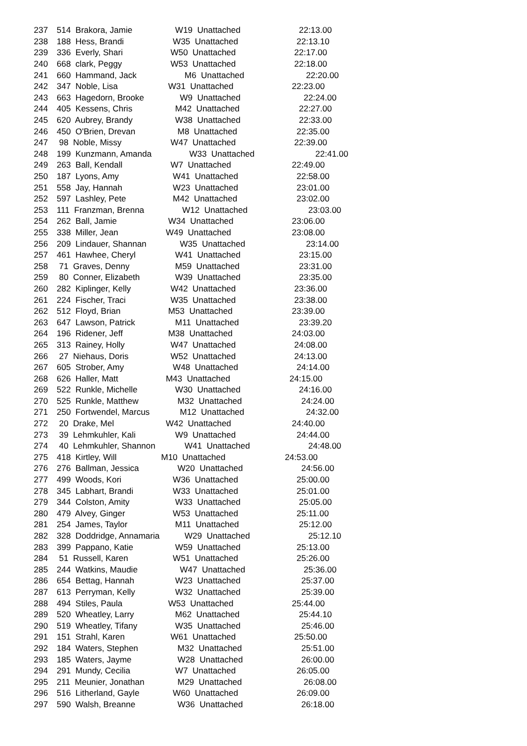| 237 | 514 Brakora, Jamie | W19 Unattached | 22:13.00 |
| 238 | 188 Hess, Brandi | W35 Unattached | 22:13.10 |
| 239 | 336 Everly, Shari | W50 Unattached | 22:17.00 |
| 240 | 668 clark, Peggy | W53 Unattached | 22:18.00 |
| 241 | 660 Hammand, Jack | M6 Unattached | 22:20.00 |
| 242 | 347 Noble, Lisa | W31 Unattached | 22:23.00 |
| 243 | 663 Hagedorn, Brooke | W9 Unattached | 22:24.00 |
| 244 | 405 Kessens, Chris | M42 Unattached | 22:27.00 |
| 245 | 620 Aubrey, Brandy | W38 Unattached | 22:33.00 |
| 246 | 450 O'Brien, Drevan | M8 Unattached | 22:35.00 |
| 247 | 98 Noble, Missy | W47 Unattached | 22:39.00 |
| 248 | 199 Kunzmann, Amanda | W33 Unattached | 22:41.00 |
| 249 | 263 Ball, Kendall | W7 Unattached | 22:49.00 |
| 250 | 187 Lyons, Amy | W41 Unattached | 22:58.00 |
| 251 | 558 Jay, Hannah | W23 Unattached | 23:01.00 |
| 252 | 597 Lashley, Pete | M42 Unattached | 23:02.00 |
| 253 | 111 Franzman, Brenna | W12 Unattached | 23:03.00 |
| 254 | 262 Ball, Jamie | W34 Unattached | 23:06.00 |
| 255 | 338 Miller, Jean | W49 Unattached | 23:08.00 |
| 256 | 209 Lindauer, Shannan | W35 Unattached | 23:14.00 |
| 257 | 461 Hawhee, Cheryl | W41 Unattached | 23:15.00 |
| 258 | 71 Graves, Denny | M59 Unattached | 23:31.00 |
| 259 | 80 Conner, Elizabeth | W39 Unattached | 23:35.00 |
| 260 | 282 Kiplinger, Kelly | W42 Unattached | 23:36.00 |
| 261 | 224 Fischer, Traci | W35 Unattached | 23:38.00 |
| 262 | 512 Floyd, Brian | M53 Unattached | 23:39.00 |
| 263 | 647 Lawson, Patrick | M11 Unattached | 23:39.20 |
| 264 | 196 Ridener, Jeff | M38 Unattached | 24:03.00 |
| 265 | 313 Rainey, Holly | W47 Unattached | 24:08.00 |
| 266 | 27 Niehaus, Doris | W52 Unattached | 24:13.00 |
| 267 | 605 Strober, Amy | W48 Unattached | 24:14.00 |
| 268 | 626 Haller, Matt | M43 Unattached | 24:15.00 |
| 269 | 522 Runkle, Michelle | W30 Unattached | 24:16.00 |
| 270 | 525 Runkle, Matthew | M32 Unattached | 24:24.00 |
| 271 | 250 Fortwendel, Marcus | M12 Unattached | 24:32.00 |
| 272 | 20 Drake, Mel | W42 Unattached | 24:40.00 |
| 273 | 39 Lehmkuhler, Kali | W9 Unattached | 24:44.00 |
| 274 | 40 Lehmkuhler, Shannon | W41 Unattached | 24:48.00 |
| 275 | 418 Kirtley, Will | M10 Unattached | 24:53.00 |
| 276 | 276 Ballman, Jessica | W20 Unattached | 24:56.00 |
| 277 | 499 Woods, Kori | W36 Unattached | 25:00.00 |
| 278 | 345 Labhart, Brandi | W33 Unattached | 25:01.00 |
| 279 | 344 Colston, Amity | W33 Unattached | 25:05.00 |
| 280 | 479 Alvey, Ginger | W53 Unattached | 25:11.00 |
| 281 | 254 James, Taylor | M11 Unattached | 25:12.00 |
| 282 | 328 Doddridge, Annamaria | W29 Unattached | 25:12.10 |
| 283 | 399 Pappano, Katie | W59 Unattached | 25:13.00 |
| 284 | 51 Russell, Karen | W51 Unattached | 25:26.00 |
| 285 | 244 Watkins, Maudie | W47 Unattached | 25:36.00 |
| 286 | 654 Bettag, Hannah | W23 Unattached | 25:37.00 |
| 287 | 613 Perryman, Kelly | W32 Unattached | 25:39.00 |
| 288 | 494 Stiles, Paula | W53 Unattached | 25:44.00 |
| 289 | 520 Wheatley, Larry | M62 Unattached | 25:44.10 |
| 290 | 519 Wheatley, Tifany | W35 Unattached | 25:46.00 |
| 291 | 151 Strahl, Karen | W61 Unattached | 25:50.00 |
| 292 | 184 Waters, Stephen | M32 Unattached | 25:51.00 |
| 293 | 185 Waters, Jayme | W28 Unattached | 26:00.00 |
| 294 | 291 Mundy, Cecilia | W7 Unattached | 26:05.00 |
| 295 | 211 Meunier, Jonathan | M29 Unattached | 26:08.00 |
| 296 | 516 Litherland, Gayle | W60 Unattached | 26:09.00 |
| 297 | 590 Walsh, Breanne | W36 Unattached | 26:18.00 |